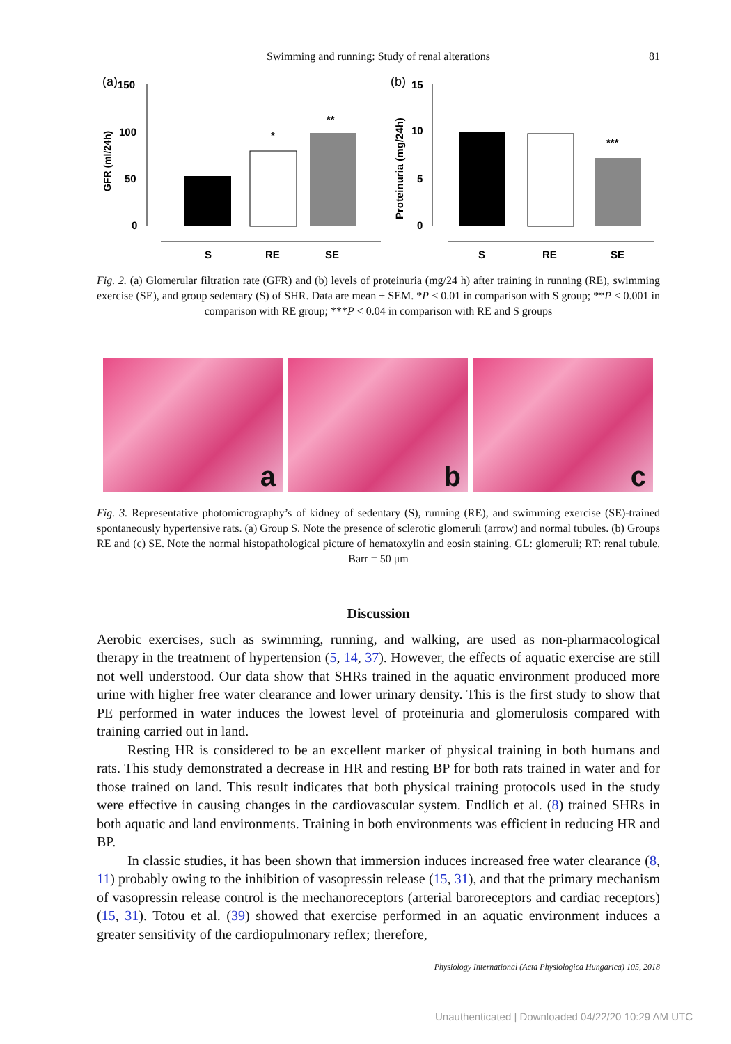Swimming and running: Study of renal alterations
81
(a)
150
100
50
0
GFR (ml/24h)
*
**
S
RE
SE
(b)
15
10
5
0
Proteinuria (mg/24h)
***
S
RE
SE
Fig. 2. (a) Glomerular filtration rate (GFR) and (b) levels of proteinuria (mg/24 h) after training in running (RE), swimming exercise (SE), and group sedentary (S) of SHR. Data are mean ± SEM. *P < 0.01 in comparison with S group; **P < 0.001 in comparison with RE group; ***P < 0.04 in comparison with RE and S groups
a
b
c
Fig. 3. Representative photomicrography’s of kidney of sedentary (S), running (RE), and swimming exercise (SE)-trained spontaneously hypertensive rats. (a) Group S. Note the presence of sclerotic glomeruli (arrow) and normal tubules. (b) Groups RE and (c) SE. Note the normal histopathological picture of hematoxylin and eosin staining. GL: glomeruli; RT: renal tubule. Barr = 50 μm
Discussion
Aerobic exercises, such as swimming, running, and walking, are used as non-pharmacological therapy in the treatment of hypertension (5, 14, 37). However, the effects of aquatic exercise are still not well understood. Our data show that SHRs trained in the aquatic environment produced more urine with higher free water clearance and lower urinary density. This is the first study to show that PE performed in water induces the lowest level of proteinuria and glomerulosis compared with training carried out in land.
Resting HR is considered to be an excellent marker of physical training in both humans and rats. This study demonstrated a decrease in HR and resting BP for both rats trained in water and for those trained on land. This result indicates that both physical training protocols used in the study were effective in causing changes in the cardiovascular system. Endlich et al. (8) trained SHRs in both aquatic and land environments. Training in both environments was efficient in reducing HR and BP.
In classic studies, it has been shown that immersion induces increased free water clearance (8, 11) probably owing to the inhibition of vasopressin release (15, 31), and that the primary mechanism of vasopressin release control is the mechanoreceptors (arterial baroreceptors and cardiac receptors) (15, 31). Totou et al. (39) showed that exercise performed in an aquatic environment induces a greater sensitivity of the cardiopulmonary reflex; therefore,
Physiology International (Acta Physiologica Hungarica) 105, 2018
Unauthenticated | Downloaded 04/22/20 10:29 AM UTC